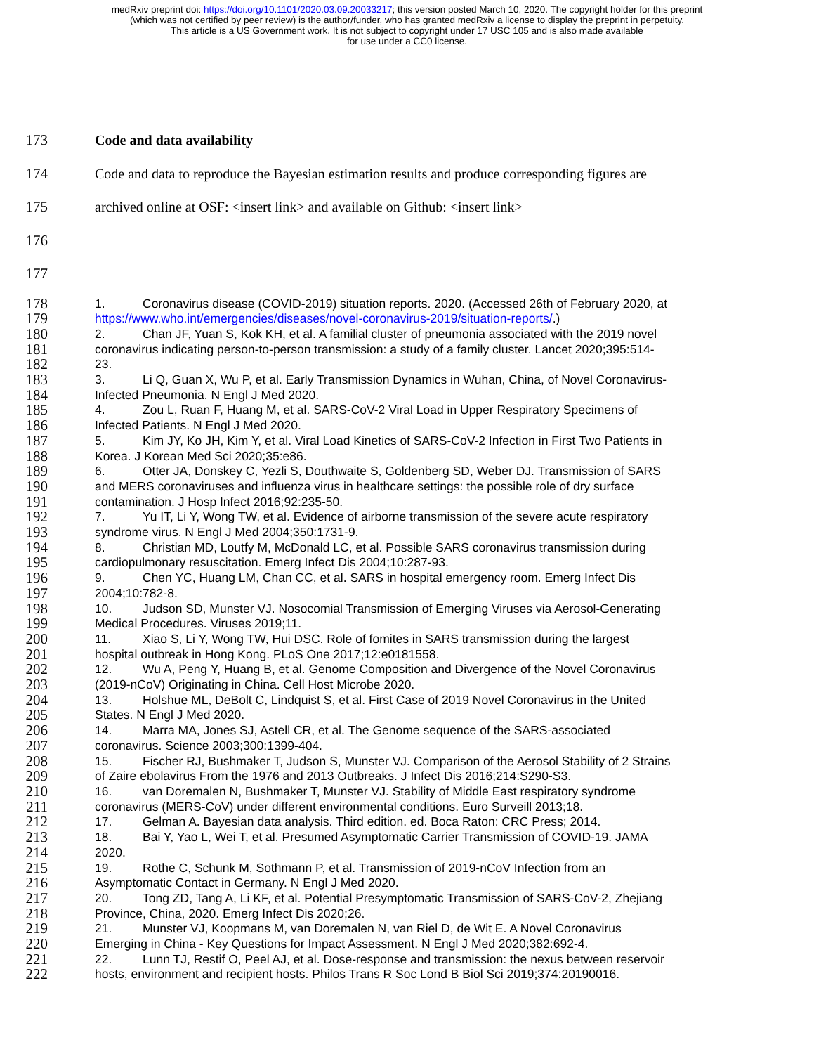medRxiv preprint doi: https://doi.org/10.1101/2020.03.09.20033217; this version posted March 10, 2020. The copyright holder for this preprint
(which was not certified by peer review) is the author/funder, who has granted medRxiv a license to display the preprint in perpetuity.
This article is a US Government work. It is not subject to copyright under 17 USC 105 and is also made available
for use under a CC0 license.
173 Code and data availability
174 Code and data to reproduce the Bayesian estimation results and produce corresponding figures are
175 archived online at OSF: <insert link> and available on Github: <insert link>
176
177
178
1. Coronavirus disease (COVID-2019) situation reports. 2020. (Accessed 26th of February 2020, at
179
https://www.who.int/emergencies/diseases/novel-coronavirus-2019/situation-reports/.)
180
2. Chan JF, Yuan S, Kok KH, et al. A familial cluster of pneumonia associated with the 2019 novel
181
coronavirus indicating person-to-person transmission: a study of a family cluster. Lancet 2020;395:514-
182
23.
183
3. Li Q, Guan X, Wu P, et al. Early Transmission Dynamics in Wuhan, China, of Novel Coronavirus-
184
Infected Pneumonia. N Engl J Med 2020.
185
4. Zou L, Ruan F, Huang M, et al. SARS-CoV-2 Viral Load in Upper Respiratory Specimens of
186
Infected Patients. N Engl J Med 2020.
187
5. Kim JY, Ko JH, Kim Y, et al. Viral Load Kinetics of SARS-CoV-2 Infection in First Two Patients in
188
Korea. J Korean Med Sci 2020;35:e86.
189
6. Otter JA, Donskey C, Yezli S, Douthwaite S, Goldenberg SD, Weber DJ. Transmission of SARS
190
and MERS coronaviruses and influenza virus in healthcare settings: the possible role of dry surface
191
contamination. J Hosp Infect 2016;92:235-50.
192
7. Yu IT, Li Y, Wong TW, et al. Evidence of airborne transmission of the severe acute respiratory
193
syndrome virus. N Engl J Med 2004;350:1731-9.
194
8. Christian MD, Loutfy M, McDonald LC, et al. Possible SARS coronavirus transmission during
195
cardiopulmonary resuscitation. Emerg Infect Dis 2004;10:287-93.
196
9. Chen YC, Huang LM, Chan CC, et al. SARS in hospital emergency room. Emerg Infect Dis
197
2004;10:782-8.
198
10. Judson SD, Munster VJ. Nosocomial Transmission of Emerging Viruses via Aerosol-Generating
199
Medical Procedures. Viruses 2019;11.
200
11. Xiao S, Li Y, Wong TW, Hui DSC. Role of fomites in SARS transmission during the largest
201
hospital outbreak in Hong Kong. PLoS One 2017;12:e0181558.
202
12. Wu A, Peng Y, Huang B, et al. Genome Composition and Divergence of the Novel Coronavirus
203
(2019-nCoV) Originating in China. Cell Host Microbe 2020.
204
13. Holshue ML, DeBolt C, Lindquist S, et al. First Case of 2019 Novel Coronavirus in the United
205
States. N Engl J Med 2020.
206
14. Marra MA, Jones SJ, Astell CR, et al. The Genome sequence of the SARS-associated
207
coronavirus. Science 2003;300:1399-404.
208
15. Fischer RJ, Bushmaker T, Judson S, Munster VJ. Comparison of the Aerosol Stability of 2 Strains
209
of Zaire ebolavirus From the 1976 and 2013 Outbreaks. J Infect Dis 2016;214:S290-S3.
210
16. van Doremalen N, Bushmaker T, Munster VJ. Stability of Middle East respiratory syndrome
211
coronavirus (MERS-CoV) under different environmental conditions. Euro Surveill 2013;18.
212
17. Gelman A. Bayesian data analysis. Third edition. ed. Boca Raton: CRC Press; 2014.
213
18. Bai Y, Yao L, Wei T, et al. Presumed Asymptomatic Carrier Transmission of COVID-19. JAMA
214
2020.
215
19. Rothe C, Schunk M, Sothmann P, et al. Transmission of 2019-nCoV Infection from an
216
Asymptomatic Contact in Germany. N Engl J Med 2020.
217
20. Tong ZD, Tang A, Li KF, et al. Potential Presymptomatic Transmission of SARS-CoV-2, Zhejiang
218
Province, China, 2020. Emerg Infect Dis 2020;26.
219
21. Munster VJ, Koopmans M, van Doremalen N, van Riel D, de Wit E. A Novel Coronavirus
220
Emerging in China - Key Questions for Impact Assessment. N Engl J Med 2020;382:692-4.
221
22. Lunn TJ, Restif O, Peel AJ, et al. Dose-response and transmission: the nexus between reservoir
222
hosts, environment and recipient hosts. Philos Trans R Soc Lond B Biol Sci 2019;374:20190016.